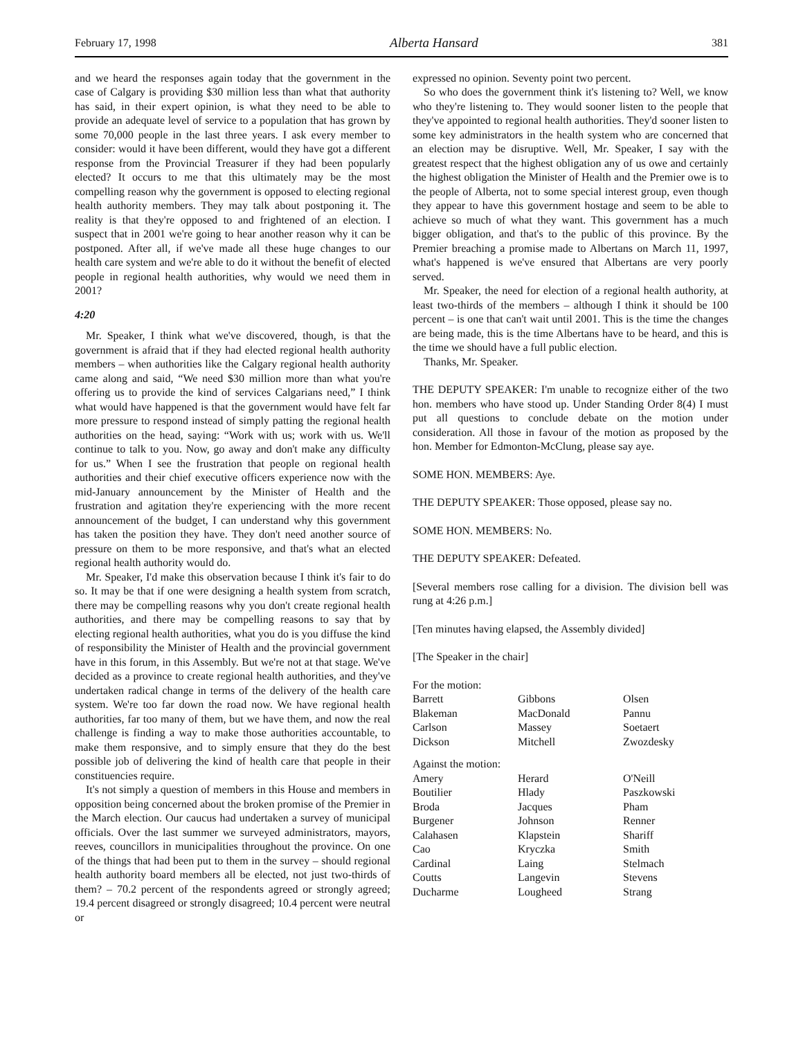February 17, 1998 Alberta Hansard 381
and we heard the responses again today that the government in the case of Calgary is providing $30 million less than what that authority has said, in their expert opinion, is what they need to be able to provide an adequate level of service to a population that has grown by some 70,000 people in the last three years. I ask every member to consider: would it have been different, would they have got a different response from the Provincial Treasurer if they had been popularly elected? It occurs to me that this ultimately may be the most compelling reason why the government is opposed to electing regional health authority members. They may talk about postponing it. The reality is that they're opposed to and frightened of an election. I suspect that in 2001 we're going to hear another reason why it can be postponed. After all, if we've made all these huge changes to our health care system and we're able to do it without the benefit of elected people in regional health authorities, why would we need them in 2001?
4:20
Mr. Speaker, I think what we've discovered, though, is that the government is afraid that if they had elected regional health authority members – when authorities like the Calgary regional health authority came along and said, “We need $30 million more than what you're offering us to provide the kind of services Calgarians need,” I think what would have happened is that the government would have felt far more pressure to respond instead of simply patting the regional health authorities on the head, saying: “Work with us; work with us. We'll continue to talk to you. Now, go away and don't make any difficulty for us.” When I see the frustration that people on regional health authorities and their chief executive officers experience now with the mid-January announcement by the Minister of Health and the frustration and agitation they're experiencing with the more recent announcement of the budget, I can understand why this government has taken the position they have. They don't need another source of pressure on them to be more responsive, and that's what an elected regional health authority would do.
Mr. Speaker, I'd make this observation because I think it's fair to do so. It may be that if one were designing a health system from scratch, there may be compelling reasons why you don't create regional health authorities, and there may be compelling reasons to say that by electing regional health authorities, what you do is you diffuse the kind of responsibility the Minister of Health and the provincial government have in this forum, in this Assembly. But we're not at that stage. We've decided as a province to create regional health authorities, and they've undertaken radical change in terms of the delivery of the health care system. We're too far down the road now. We have regional health authorities, far too many of them, but we have them, and now the real challenge is finding a way to make those authorities accountable, to make them responsive, and to simply ensure that they do the best possible job of delivering the kind of health care that people in their constituencies require.
It's not simply a question of members in this House and members in opposition being concerned about the broken promise of the Premier in the March election. Our caucus had undertaken a survey of municipal officials. Over the last summer we surveyed administrators, mayors, reeves, councillors in municipalities throughout the province. On one of the things that had been put to them in the survey – should regional health authority board members all be elected, not just two-thirds of them? – 70.2 percent of the respondents agreed or strongly agreed; 19.4 percent disagreed or strongly disagreed; 10.4 percent were neutral or
expressed no opinion. Seventy point two percent.
So who does the government think it's listening to? Well, we know who they're listening to. They would sooner listen to the people that they've appointed to regional health authorities. They'd sooner listen to some key administrators in the health system who are concerned that an election may be disruptive. Well, Mr. Speaker, I say with the greatest respect that the highest obligation any of us owe and certainly the highest obligation the Minister of Health and the Premier owe is to the people of Alberta, not to some special interest group, even though they appear to have this government hostage and seem to be able to achieve so much of what they want. This government has a much bigger obligation, and that's to the public of this province. By the Premier breaching a promise made to Albertans on March 11, 1997, what's happened is we've ensured that Albertans are very poorly served.
Mr. Speaker, the need for election of a regional health authority, at least two-thirds of the members – although I think it should be 100 percent – is one that can't wait until 2001. This is the time the changes are being made, this is the time Albertans have to be heard, and this is the time we should have a full public election.
Thanks, Mr. Speaker.
THE DEPUTY SPEAKER: I'm unable to recognize either of the two hon. members who have stood up. Under Standing Order 8(4) I must put all questions to conclude debate on the motion under consideration. All those in favour of the motion as proposed by the hon. Member for Edmonton-McClung, please say aye.
SOME HON. MEMBERS: Aye.
THE DEPUTY SPEAKER: Those opposed, please say no.
SOME HON. MEMBERS: No.
THE DEPUTY SPEAKER: Defeated.
[Several members rose calling for a division. The division bell was rung at 4:26 p.m.]
[Ten minutes having elapsed, the Assembly divided]
[The Speaker in the chair]
| For the motion: | | |
| Barrett | Gibbons | Olsen |
| Blakeman | MacDonald | Pannu |
| Carlson | Massey | Soetaert |
| Dickson | Mitchell | Zwozdesky |
| Against the motion: | | |
| Amery | Herard | O'Neill |
| Boutilier | Hlady | Paszkowski |
| Broda | Jacques | Pham |
| Burgener | Johnson | Renner |
| Calahasen | Klapstein | Shariff |
| Cao | Kryczka | Smith |
| Cardinal | Laing | Stelmach |
| Coutts | Langevin | Stevens |
| Ducharme | Lougheed | Strang |